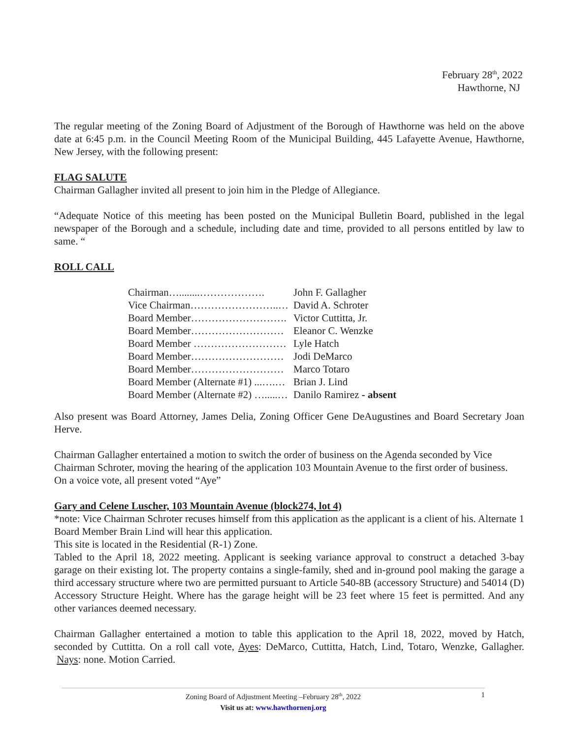February 28<sup>th</sup>, 2022
Hawthorne, NJ
The regular meeting of the Zoning Board of Adjustment of the Borough of Hawthorne was held on the above date at 6:45 p.m. in the Council Meeting Room of the Municipal Building, 445 Lafayette Avenue, Hawthorne, New Jersey, with the following present:
FLAG SALUTE
Chairman Gallagher invited all present to join him in the Pledge of Allegiance.
“Adequate Notice of this meeting has been posted on the Municipal Bulletin Board, published in the legal newspaper of the Borough and a schedule, including date and time, provided to all persons entitled by law to same. “
ROLL CALL
| Chairman…........………………. | John F. Gallagher |
| Vice Chairman……………………..… | David A. Schroter |
| Board Member………………………. | Victor Cuttitta, Jr. |
| Board Member……………………… | Eleanor C. Wenzke |
| Board Member ……………………… | Lyle Hatch |
| Board Member……………………… | Jodi DeMarco |
| Board Member……………………… | Marco Totaro |
| Board Member (Alternate #1) ...….… | Brian J. Lind |
| Board Member (Alternate #2) ….....… | Danilo Ramirez - absent |
Also present was Board Attorney, James Delia, Zoning Officer Gene DeAugustines and Board Secretary Joan Herve.
Chairman Gallagher entertained a motion to switch the order of business on the Agenda seconded by Vice Chairman Schroter, moving the hearing of the application 103 Mountain Avenue to the first order of business. On a voice vote, all present voted “Aye”
Gary and Celene Luscher, 103 Mountain Avenue (block274, lot 4)
*note: Vice Chairman Schroter recuses himself from this application as the applicant is a client of his. Alternate 1 Board Member Brain Lind will hear this application.
This site is located in the Residential (R-1) Zone.
Tabled to the April 18, 2022 meeting. Applicant is seeking variance approval to construct a detached 3-bay garage on their existing lot. The property contains a single-family, shed and in-ground pool making the garage a third accessary structure where two are permitted pursuant to Article 540-8B (accessory Structure) and 54014 (D) Accessory Structure Height. Where has the garage height will be 23 feet where 15 feet is permitted. And any other variances deemed necessary.
Chairman Gallagher entertained a motion to table this application to the April 18, 2022, moved by Hatch, seconded by Cuttitta. On a roll call vote, Ayes: DeMarco, Cuttitta, Hatch, Lind, Totaro, Wenzke, Gallagher. Nays: none. Motion Carried.
Zoning Board of Adjustment Meeting –February 28<sup>th</sup>, 2022 1
Visit us at: www.hawthornenj.org